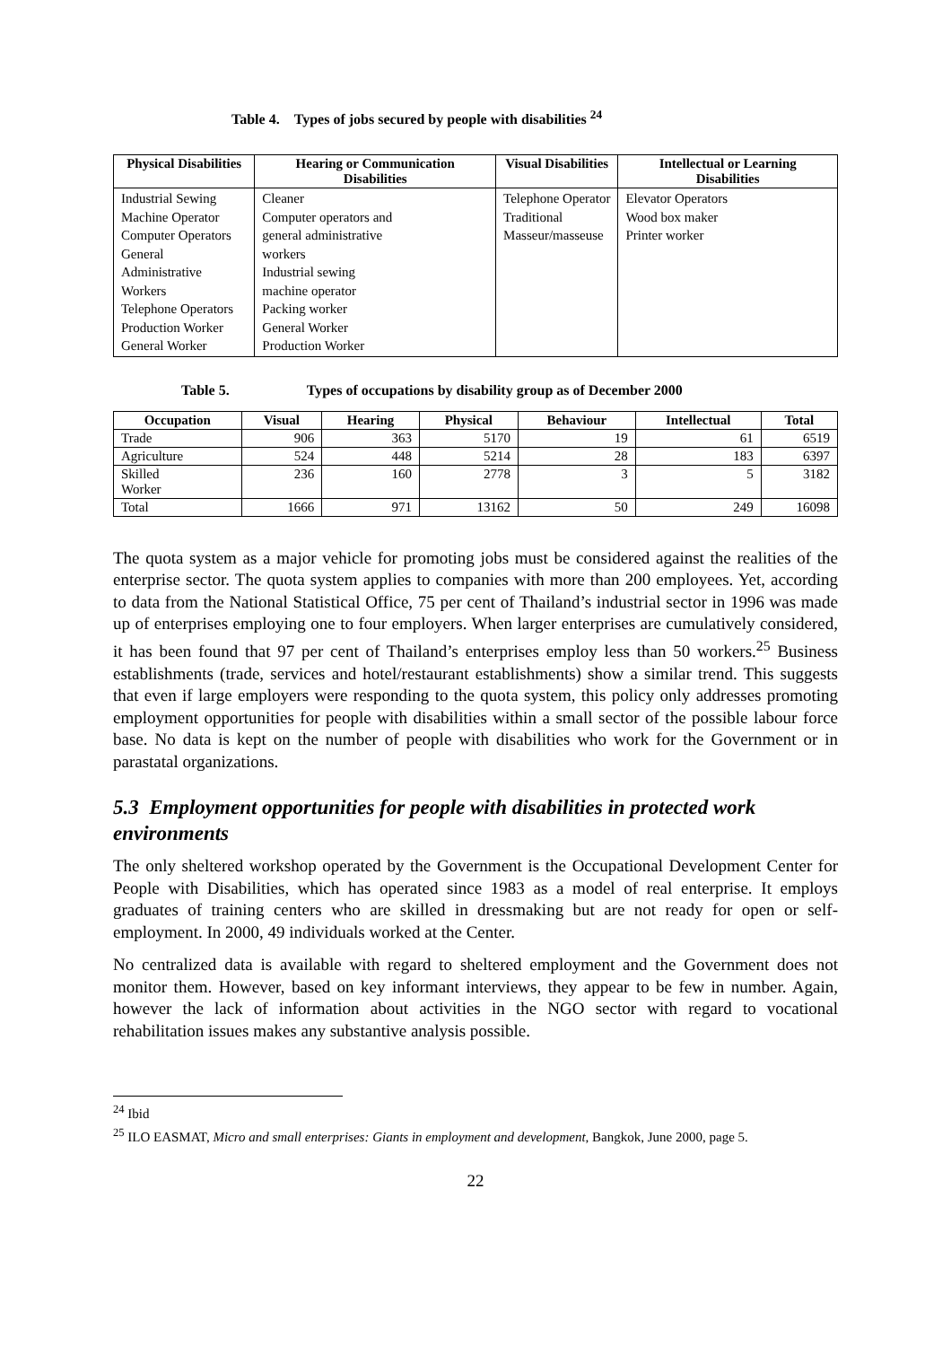Table 4. Types of jobs secured by people with disabilities <sup>24</sup>
| Physical Disabilities | Hearing or Communication Disabilities | Visual Disabilities | Intellectual or Learning Disabilities |
| --- | --- | --- | --- |
| Industrial Sewing Machine Operator Computer Operators General Administrative Workers Telephone Operators Production Worker General Worker | Cleaner Computer operators and general administrative workers Industrial sewing machine operator Packing worker General Worker Production Worker | Telephone Operator Traditional Masseur/masseuse | Elevator Operators Wood box maker Printer worker |
Table 5. Types of occupations by disability group as of December 2000
| Occupation | Visual | Hearing | Physical | Behaviour | Intellectual | Total |
| --- | --- | --- | --- | --- | --- | --- |
| Trade | 906 | 363 | 5170 | 19 | 61 | 6519 |
| Agriculture | 524 | 448 | 5214 | 28 | 183 | 6397 |
| Skilled Worker | 236 | 160 | 2778 | 3 | 5 | 3182 |
| Total | 1666 | 971 | 13162 | 50 | 249 | 16098 |
The quota system as a major vehicle for promoting jobs must be considered against the realities of the enterprise sector. The quota system applies to companies with more than 200 employees. Yet, according to data from the National Statistical Office, 75 per cent of Thailand’s industrial sector in 1996 was made up of enterprises employing one to four employers. When larger enterprises are cumulatively considered, it has been found that 97 per cent of Thailand’s enterprises employ less than 50 workers.<sup>25</sup> Business establishments (trade, services and hotel/restaurant establishments) show a similar trend. This suggests that even if large employers were responding to the quota system, this policy only addresses promoting employment opportunities for people with disabilities within a small sector of the possible labour force base. No data is kept on the number of people with disabilities who work for the Government or in parastatal organizations.
5.3 Employment opportunities for people with disabilities in protected work environments
The only sheltered workshop operated by the Government is the Occupational Development Center for People with Disabilities, which has operated since 1983 as a model of real enterprise. It employs graduates of training centers who are skilled in dressmaking but are not ready for open or self-employment. In 2000, 49 individuals worked at the Center.
No centralized data is available with regard to sheltered employment and the Government does not monitor them. However, based on key informant interviews, they appear to be few in number. Again, however the lack of information about activities in the NGO sector with regard to vocational rehabilitation issues makes any substantive analysis possible.
<sup>24</sup> Ibid
<sup>25</sup> ILO EASMAT, Micro and small enterprises: Giants in employment and development, Bangkok, June 2000, page 5.
22